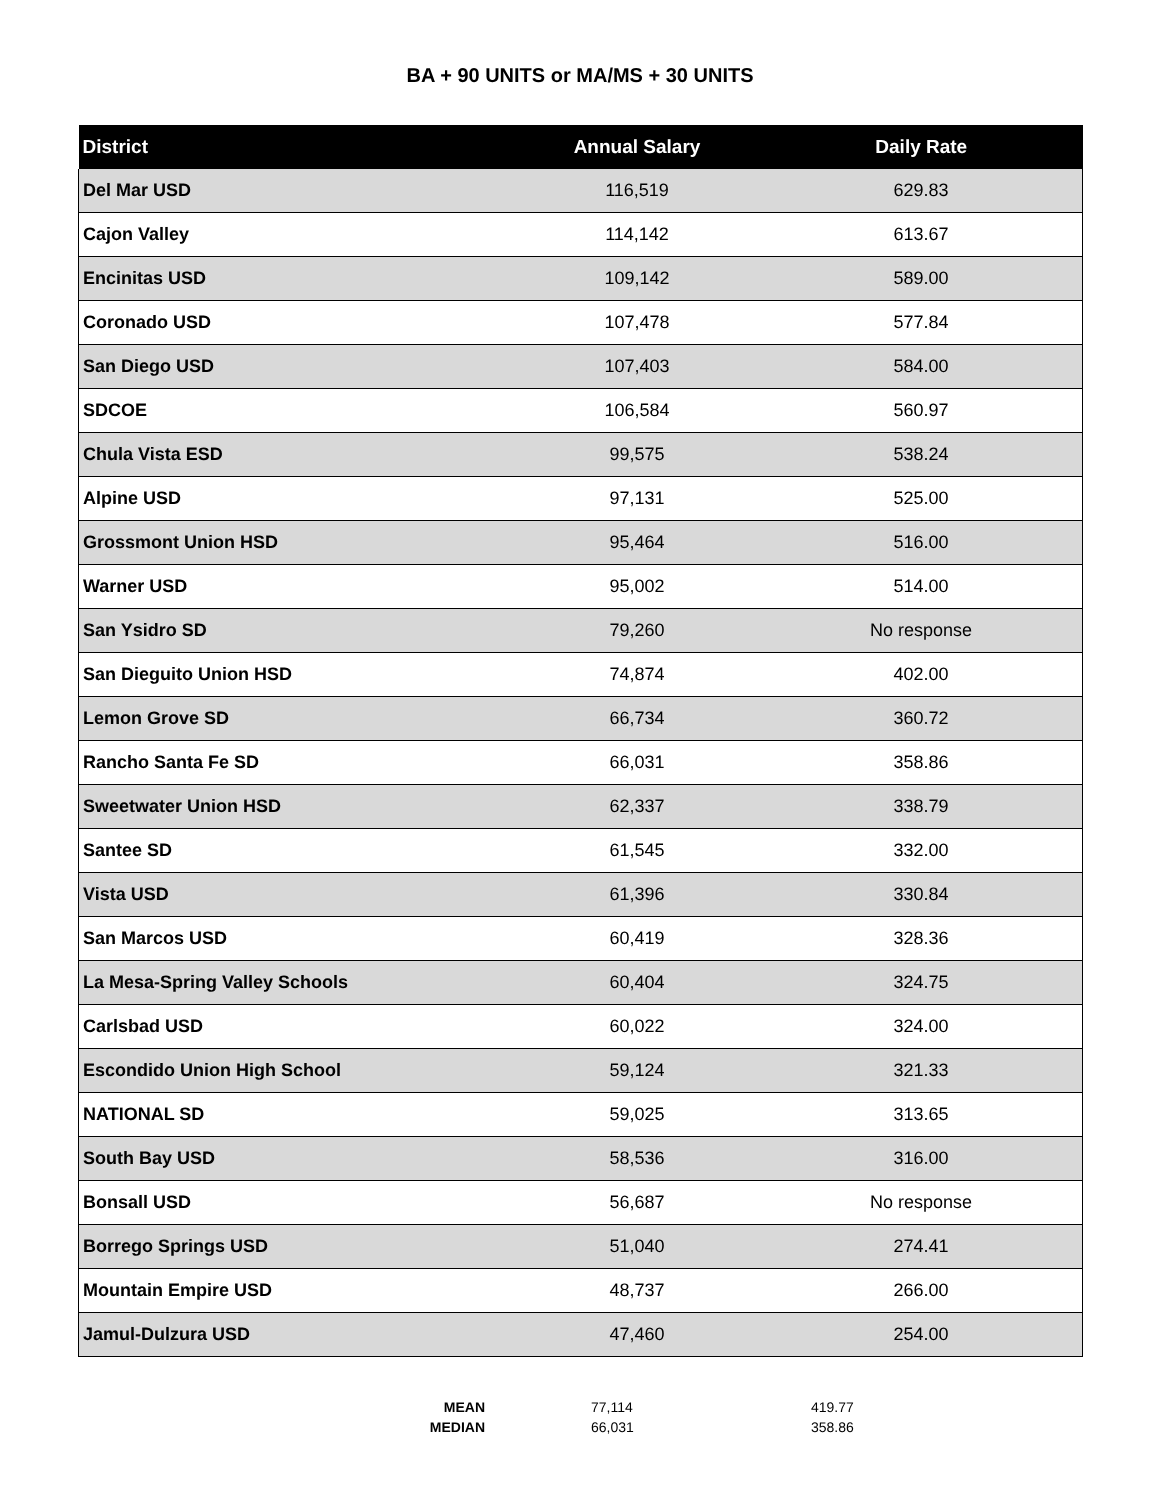BA + 90 UNITS or MA/MS + 30 UNITS
| District | Annual Salary | Daily Rate |
| --- | --- | --- |
| Del Mar USD | 116,519 | 629.83 |
| Cajon Valley | 114,142 | 613.67 |
| Encinitas USD | 109,142 | 589.00 |
| Coronado USD | 107,478 | 577.84 |
| San Diego USD | 107,403 | 584.00 |
| SDCOE | 106,584 | 560.97 |
| Chula Vista ESD | 99,575 | 538.24 |
| Alpine USD | 97,131 | 525.00 |
| Grossmont Union HSD | 95,464 | 516.00 |
| Warner USD | 95,002 | 514.00 |
| San Ysidro SD | 79,260 | No response |
| San Dieguito Union HSD | 74,874 | 402.00 |
| Lemon Grove SD | 66,734 | 360.72 |
| Rancho Santa Fe SD | 66,031 | 358.86 |
| Sweetwater Union HSD | 62,337 | 338.79 |
| Santee SD | 61,545 | 332.00 |
| Vista USD | 61,396 | 330.84 |
| San Marcos USD | 60,419 | 328.36 |
| La Mesa-Spring Valley Schools | 60,404 | 324.75 |
| Carlsbad USD | 60,022 | 324.00 |
| Escondido Union High School | 59,124 | 321.33 |
| NATIONAL SD | 59,025 | 313.65 |
| South Bay USD | 58,536 | 316.00 |
| Bonsall USD | 56,687 | No response |
| Borrego Springs USD | 51,040 | 274.41 |
| Mountain Empire USD | 48,737 | 266.00 |
| Jamul-Dulzura USD | 47,460 | 254.00 |
| MEAN | 77,114 | 419.77 |
| MEDIAN | 66,031 | 358.86 |